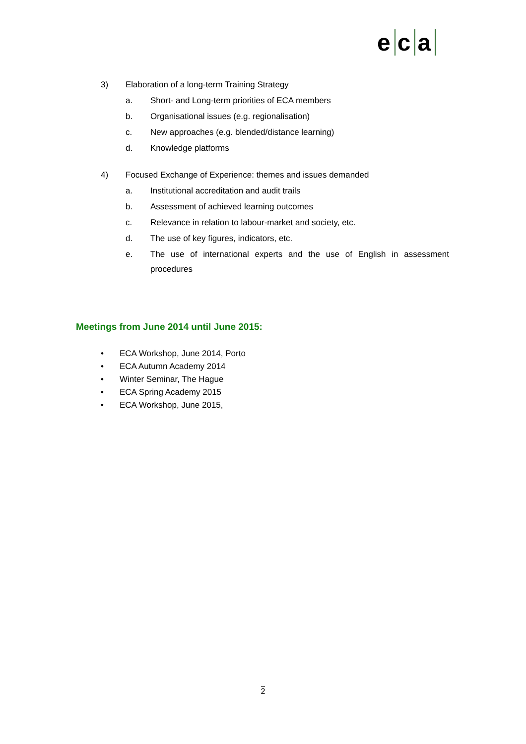e c a
3) Elaboration of a long-term Training Strategy
a. Short- and Long-term priorities of ECA members
b. Organisational issues (e.g. regionalisation)
c. New approaches (e.g. blended/distance learning)
d. Knowledge platforms
4) Focused Exchange of Experience: themes and issues demanded
a. Institutional accreditation and audit trails
b. Assessment of achieved learning outcomes
c. Relevance in relation to labour-market and society, etc.
d. The use of key figures, indicators, etc.
e.
The use of international experts and the use of English in assessment procedures
Meetings from June 2014 until June 2015:
• ECA Workshop, June 2014, Porto
• ECA Autumn Academy 2014
• Winter Seminar, The Hague
• ECA Spring Academy 2015
• ECA Workshop, June 2015,
2